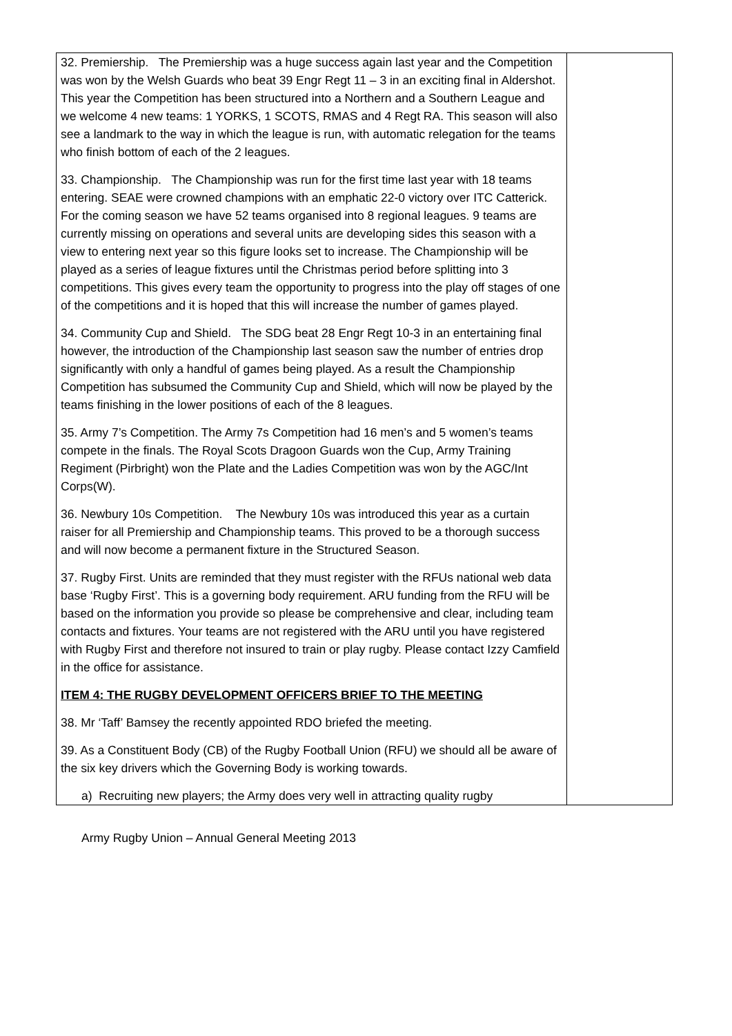| 32. Premiership. The Premiership was a huge success again last year and the Competition was won by the Welsh Guards who beat 39 Engr Regt 11 – 3 in an exciting final in Aldershot. This year the Competition has been structured into a Northern and a Southern League and we welcome 4 new teams: 1 YORKS, 1 SCOTS, RMAS and 4 Regt RA. This season will also see a landmark to the way in which the league is run, with automatic relegation for the teams who finish bottom of each of the 2 leagues. 33. Championship. The Championship was run for the first time last year with 18 teams entering. SEAE were crowned champions with an emphatic 22-0 victory over ITC Catterick. For the coming season we have 52 teams organised into 8 regional leagues. 9 teams are currently missing on operations and several units are developing sides this season with a view to entering next year so this figure looks set to increase. The Championship will be played as a series of league fixtures until the Christmas period before splitting into 3 competitions. This gives every team the opportunity to progress into the play off stages of one of the competitions and it is hoped that this will increase the number of games played. 34. Community Cup and Shield. The SDG beat 28 Engr Regt 10-3 in an entertaining final however, the introduction of the Championship last season saw the number of entries drop significantly with only a handful of games being played. As a result the Championship Competition has subsumed the Community Cup and Shield, which will now be played by the teams finishing in the lower positions of each of the 8 leagues. 35. Army 7’s Competition. The Army 7s Competition had 16 men’s and 5 women’s teams compete in the finals. The Royal Scots Dragoon Guards won the Cup, Army Training Regiment (Pirbright) won the Plate and the Ladies Competition was won by the AGC/Int Corps(W). 36. Newbury 10s Competition. The Newbury 10s was introduced this year as a curtain raiser for all Premiership and Championship teams. This proved to be a thorough success and will now become a permanent fixture in the Structured Season. 37. Rugby First. Units are reminded that they must register with the RFUs national web data base ‘Rugby First’. This is a governing body requirement. ARU funding from the RFU will be based on the information you provide so please be comprehensive and clear, including team contacts and fixtures. Your teams are not registered with the ARU until you have registered with Rugby First and therefore not insured to train or play rugby. Please contact Izzy Camfield in the office for assistance. ITEM 4: THE RUGBY DEVELOPMENT OFFICERS BRIEF TO THE MEETING 38. Mr ‘Taff’ Bamsey the recently appointed RDO briefed the meeting. 39. As a Constituent Body (CB) of the Rugby Football Union (RFU) we should all be aware of the six key drivers which the Governing Body is working towards. a) Recruiting new players; the Army does very well in attracting quality rugby | |
Army Rugby Union – Annual General Meeting 2013